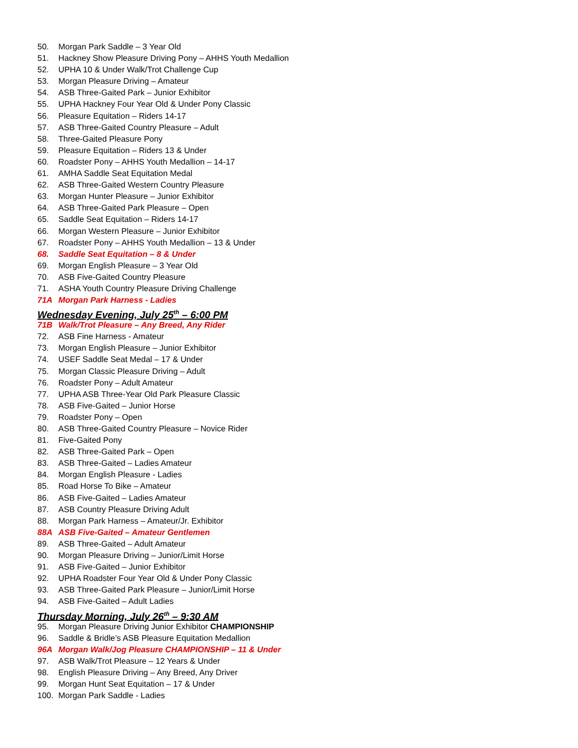50. Morgan Park Saddle – 3 Year Old
51. Hackney Show Pleasure Driving Pony – AHHS Youth Medallion
52. UPHA 10 & Under Walk/Trot Challenge Cup
53. Morgan Pleasure Driving – Amateur
54. ASB Three-Gaited Park – Junior Exhibitor
55. UPHA Hackney Four Year Old & Under Pony Classic
56. Pleasure Equitation – Riders 14-17
57. ASB Three-Gaited Country Pleasure – Adult
58. Three-Gaited Pleasure Pony
59. Pleasure Equitation – Riders 13 & Under
60. Roadster Pony – AHHS Youth Medallion – 14-17
61. AMHA Saddle Seat Equitation Medal
62. ASB Three-Gaited Western Country Pleasure
63. Morgan Hunter Pleasure – Junior Exhibitor
64. ASB Three-Gaited Park Pleasure – Open
65. Saddle Seat Equitation – Riders 14-17
66. Morgan Western Pleasure – Junior Exhibitor
67. Roadster Pony – AHHS Youth Medallion – 13 & Under
68. Saddle Seat Equitation – 8 & Under
69. Morgan English Pleasure – 3 Year Old
70. ASB Five-Gaited Country Pleasure
71. ASHA Youth Country Pleasure Driving Challenge
71A Morgan Park Harness - Ladies
Wednesday Evening, July 25<sup>th</sup> – 6:00 PM
71B Walk/Trot Pleasure – Any Breed, Any Rider
72. ASB Fine Harness - Amateur
73. Morgan English Pleasure – Junior Exhibitor
74. USEF Saddle Seat Medal – 17 & Under
75. Morgan Classic Pleasure Driving – Adult
76. Roadster Pony – Adult Amateur
77. UPHA ASB Three-Year Old Park Pleasure Classic
78. ASB Five-Gaited – Junior Horse
79. Roadster Pony – Open
80. ASB Three-Gaited Country Pleasure – Novice Rider
81. Five-Gaited Pony
82. ASB Three-Gaited Park – Open
83. ASB Three-Gaited – Ladies Amateur
84. Morgan English Pleasure - Ladies
85. Road Horse To Bike – Amateur
86. ASB Five-Gaited – Ladies Amateur
87. ASB Country Pleasure Driving Adult
88. Morgan Park Harness – Amateur/Jr. Exhibitor
88A ASB Five-Gaited – Amateur Gentlemen
89. ASB Three-Gaited – Adult Amateur
90. Morgan Pleasure Driving – Junior/Limit Horse
91. ASB Five-Gaited – Junior Exhibitor
92. UPHA Roadster Four Year Old & Under Pony Classic
93. ASB Three-Gaited Park Pleasure – Junior/Limit Horse
94. ASB Five-Gaited – Adult Ladies
Thursday Morning, July 26<sup>th</sup> – 9:30 AM
95. Morgan Pleasure Driving Junior Exhibitor CHAMPIONSHIP
96. Saddle & Bridle’s ASB Pleasure Equitation Medallion
96A Morgan Walk/Jog Pleasure CHAMPIONSHIP – 11 & Under
97. ASB Walk/Trot Pleasure – 12 Years & Under
98. English Pleasure Driving – Any Breed, Any Driver
99. Morgan Hunt Seat Equitation – 17 & Under
100. Morgan Park Saddle - Ladies